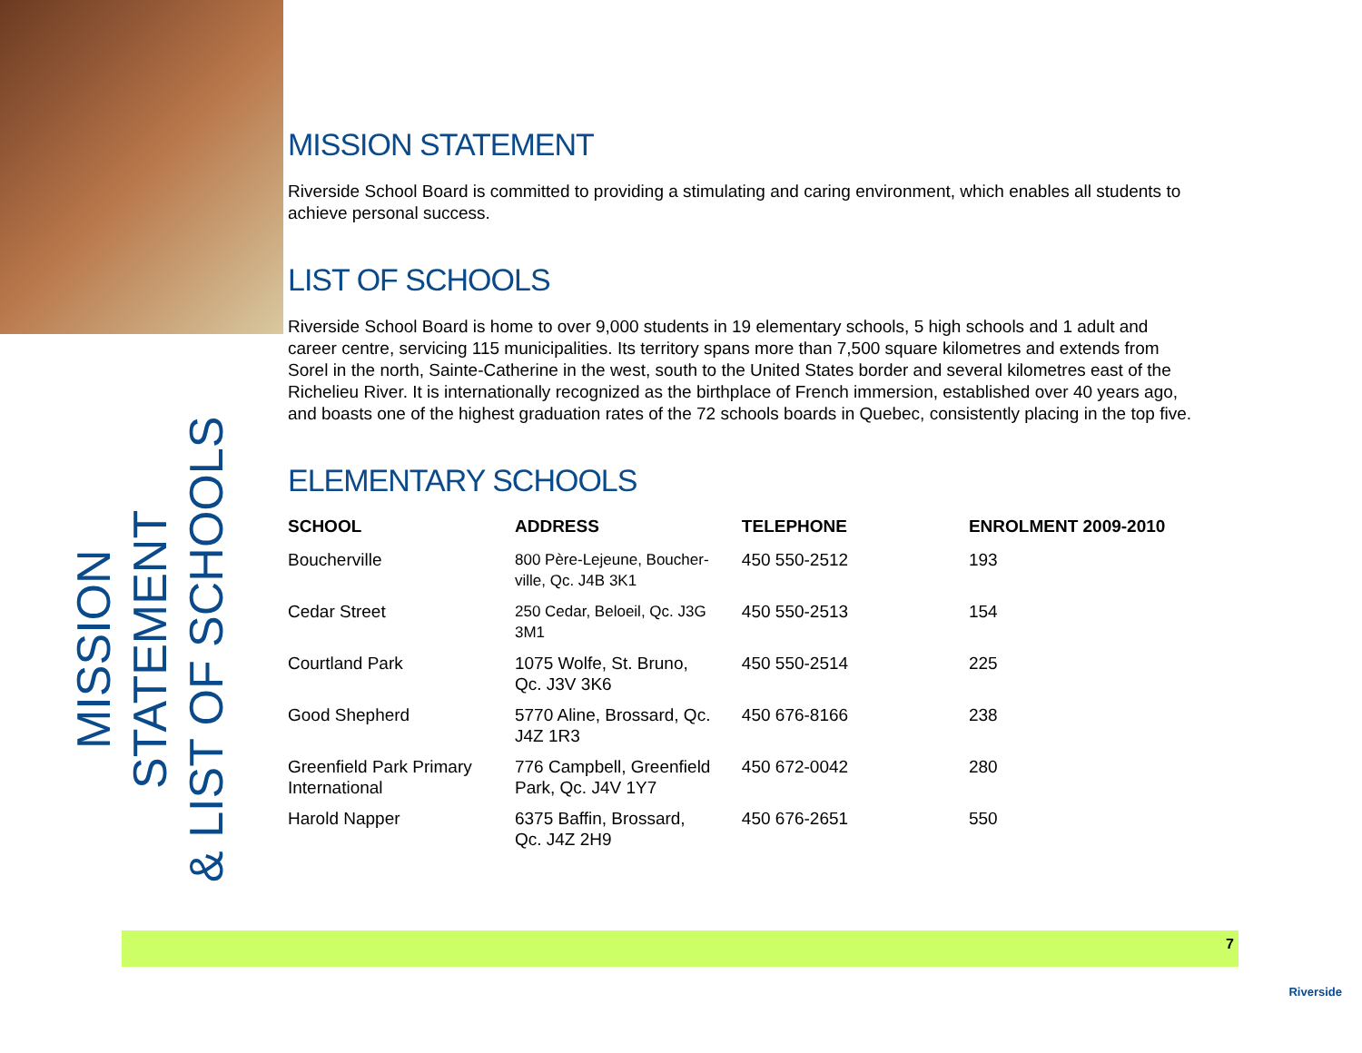MISSION STATEMENT
& LIST OF SCHOOLS
MISSION STATEMENT
Riverside School Board is committed to providing a stimulating and caring environment, which enables all students to achieve personal success.
LIST OF SCHOOLS
Riverside School Board is home to over 9,000 students in 19 elementary schools, 5 high schools and 1 adult and career centre, servicing 115 municipalities. Its territory spans more than 7,500 square kilometres and extends from Sorel in the north, Sainte-Catherine in the west, south to the United States border and several kilometres east of the Richelieu River. It is internationally recognized as the birthplace of French immersion, established over 40 years ago, and boasts one of the highest graduation rates of the 72 schools boards in Quebec, consistently placing in the top five.
ELEMENTARY SCHOOLS
| SCHOOL | ADDRESS | TELEPHONE | ENROLMENT 2009-2010 |
| --- | --- | --- | --- |
| Boucherville | 800 Père-Lejeune, Boucher- ville, Qc. J4B 3K1 | 450 550-2512 | 193 |
| Cedar Street | 250 Cedar, Beloeil, Qc. J3G 3M1 | 450 550-2513 | 154 |
| Courtland Park | 1075 Wolfe, St. Bruno, Qc. J3V 3K6 | 450 550-2514 | 225 |
| Good Shepherd | 5770 Aline, Brossard, Qc. J4Z 1R3 | 450 676-8166 | 238 |
| Greenfield Park Primary International | 776 Campbell, Greenfield Park, Qc. J4V 1Y7 | 450 672-0042 | 280 |
| Harold Napper | 6375 Baffin, Brossard, Qc. J4Z 2H9 | 450 676-2651 | 550 |
7
Riverside